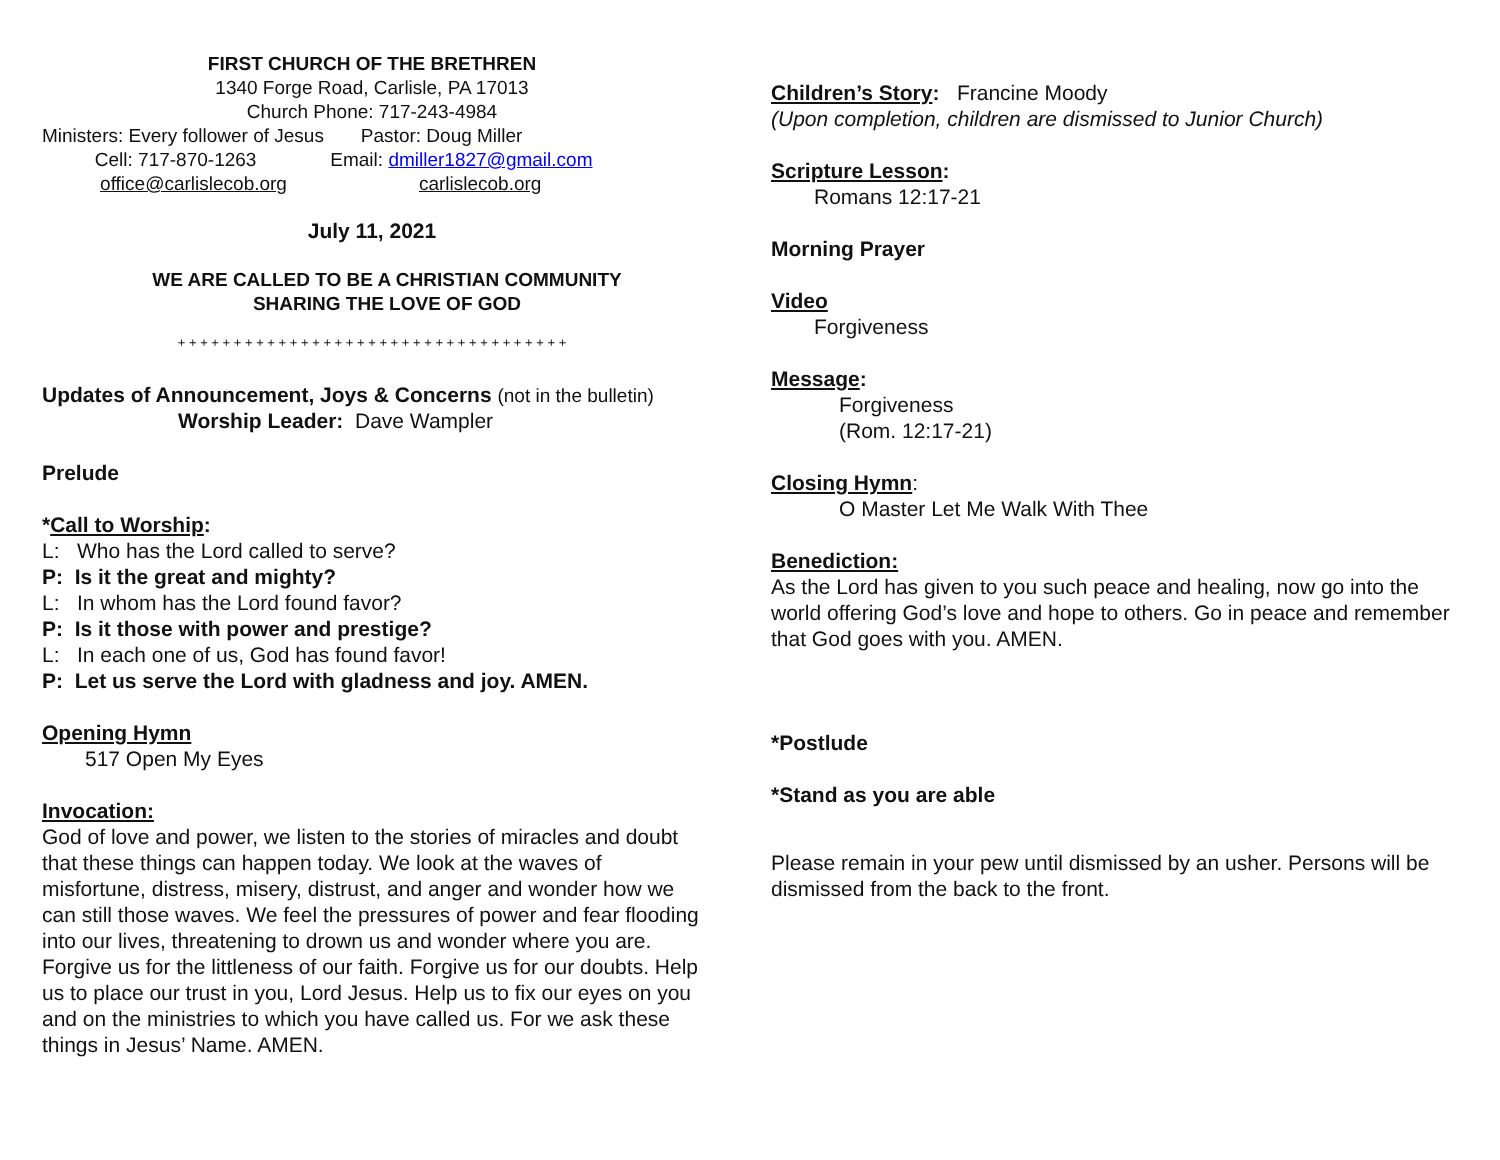FIRST CHURCH OF THE BRETHREN
1340 Forge Road, Carlisle, PA 17013
Church Phone: 717-243-4984
Ministers: Every follower of Jesus Pastor: Doug Miller
Cell: 717-870-1263 Email: dmiller1827@gmail.com
office@carlislecob.org carlislecob.org
July 11, 2021
WE ARE CALLED TO BE A CHRISTIAN COMMUNITY
SHARING THE LOVE OF GOD
+ + + + + + + + + + + + + + + + + + + + + + + + + + + + + + + + + + +
Updates of Announcement, Joys & Concerns (not in the bulletin)
Worship Leader: Dave Wampler
Prelude
*Call to Worship:
L: Who has the Lord called to serve?
P: Is it the great and mighty?
L: In whom has the Lord found favor?
P: Is it those with power and prestige?
L: In each one of us, God has found favor!
P: Let us serve the Lord with gladness and joy. AMEN.
Opening Hymn
517 Open My Eyes
Invocation:
God of love and power, we listen to the stories of miracles and doubt that these things can happen today. We look at the waves of misfortune, distress, misery, distrust, and anger and wonder how we can still those waves. We feel the pressures of power and fear flooding into our lives, threatening to drown us and wonder where you are. Forgive us for the littleness of our faith. Forgive us for our doubts. Help us to place our trust in you, Lord Jesus. Help us to fix our eyes on you and on the ministries to which you have called us. For we ask these things in Jesus’ Name. AMEN.
Children’s Story: Francine Moody
(Upon completion, children are dismissed to Junior Church)
Scripture Lesson:
Romans 12:17-21
Morning Prayer
Video
Forgiveness
Message:
Forgiveness
(Rom. 12:17-21)
Closing Hymn:
O Master Let Me Walk With Thee
Benediction:
As the Lord has given to you such peace and healing, now go into the world offering God’s love and hope to others. Go in peace and remember that God goes with you. AMEN.
*Postlude
*Stand as you are able
Please remain in your pew until dismissed by an usher. Persons will be dismissed from the back to the front.